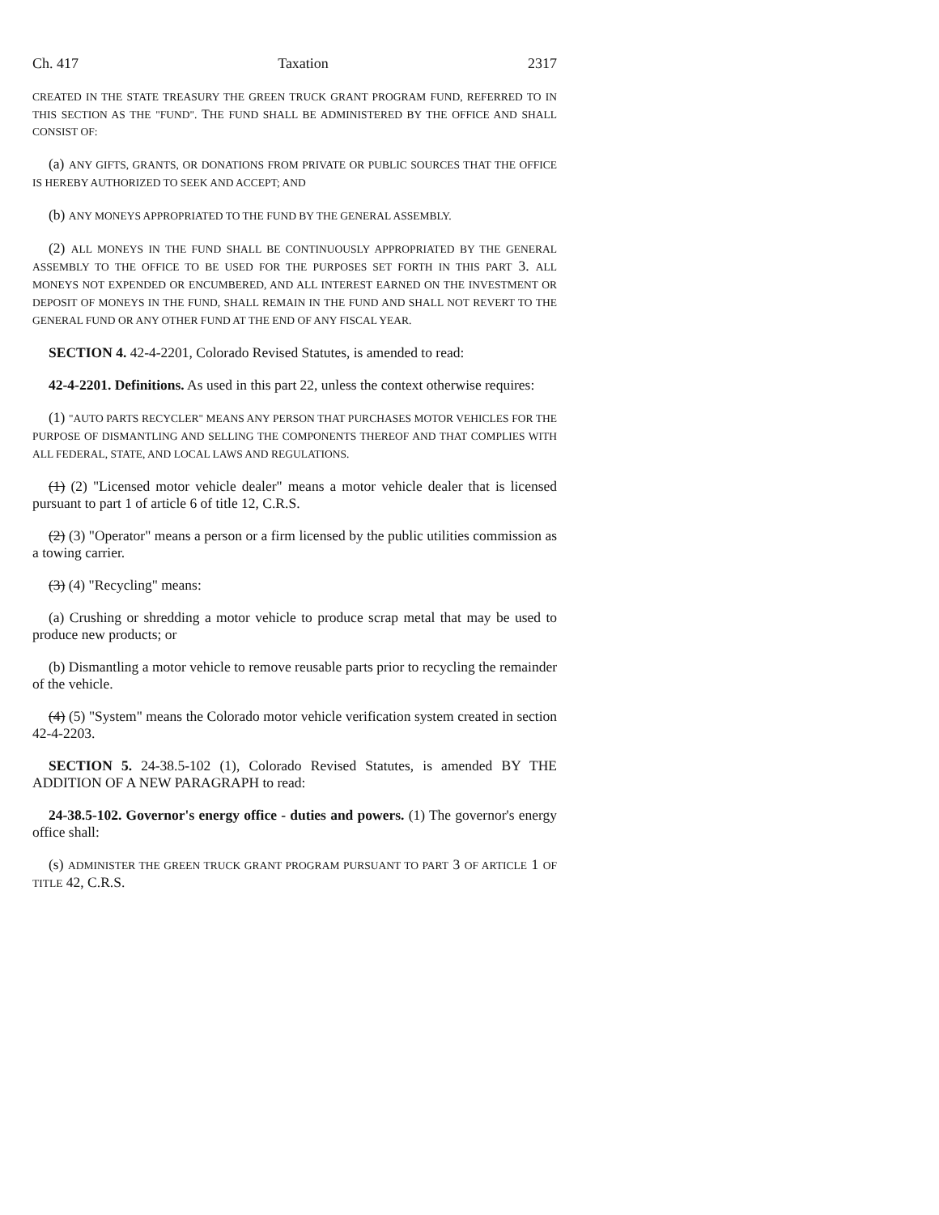Ch. 417 Taxation 2317
CREATED IN THE STATE TREASURY THE GREEN TRUCK GRANT PROGRAM FUND, REFERRED TO IN THIS SECTION AS THE "FUND". THE FUND SHALL BE ADMINISTERED BY THE OFFICE AND SHALL CONSIST OF:
(a) ANY GIFTS, GRANTS, OR DONATIONS FROM PRIVATE OR PUBLIC SOURCES THAT THE OFFICE IS HEREBY AUTHORIZED TO SEEK AND ACCEPT; AND
(b) ANY MONEYS APPROPRIATED TO THE FUND BY THE GENERAL ASSEMBLY.
(2) ALL MONEYS IN THE FUND SHALL BE CONTINUOUSLY APPROPRIATED BY THE GENERAL ASSEMBLY TO THE OFFICE TO BE USED FOR THE PURPOSES SET FORTH IN THIS PART 3. ALL MONEYS NOT EXPENDED OR ENCUMBERED, AND ALL INTEREST EARNED ON THE INVESTMENT OR DEPOSIT OF MONEYS IN THE FUND, SHALL REMAIN IN THE FUND AND SHALL NOT REVERT TO THE GENERAL FUND OR ANY OTHER FUND AT THE END OF ANY FISCAL YEAR.
SECTION 4. 42-4-2201, Colorado Revised Statutes, is amended to read:
42-4-2201. Definitions. As used in this part 22, unless the context otherwise requires:
(1) "AUTO PARTS RECYCLER" MEANS ANY PERSON THAT PURCHASES MOTOR VEHICLES FOR THE PURPOSE OF DISMANTLING AND SELLING THE COMPONENTS THEREOF AND THAT COMPLIES WITH ALL FEDERAL, STATE, AND LOCAL LAWS AND REGULATIONS.
(1) (2) "Licensed motor vehicle dealer" means a motor vehicle dealer that is licensed pursuant to part 1 of article 6 of title 12, C.R.S.
(2) (3) "Operator" means a person or a firm licensed by the public utilities commission as a towing carrier.
(3) (4) "Recycling" means:
(a) Crushing or shredding a motor vehicle to produce scrap metal that may be used to produce new products; or
(b) Dismantling a motor vehicle to remove reusable parts prior to recycling the remainder of the vehicle.
(4) (5) "System" means the Colorado motor vehicle verification system created in section 42-4-2203.
SECTION 5. 24-38.5-102 (1), Colorado Revised Statutes, is amended BY THE ADDITION OF A NEW PARAGRAPH to read:
24-38.5-102. Governor's energy office - duties and powers. (1) The governor's energy office shall:
(s) ADMINISTER THE GREEN TRUCK GRANT PROGRAM PURSUANT TO PART 3 OF ARTICLE 1 OF TITLE 42, C.R.S.